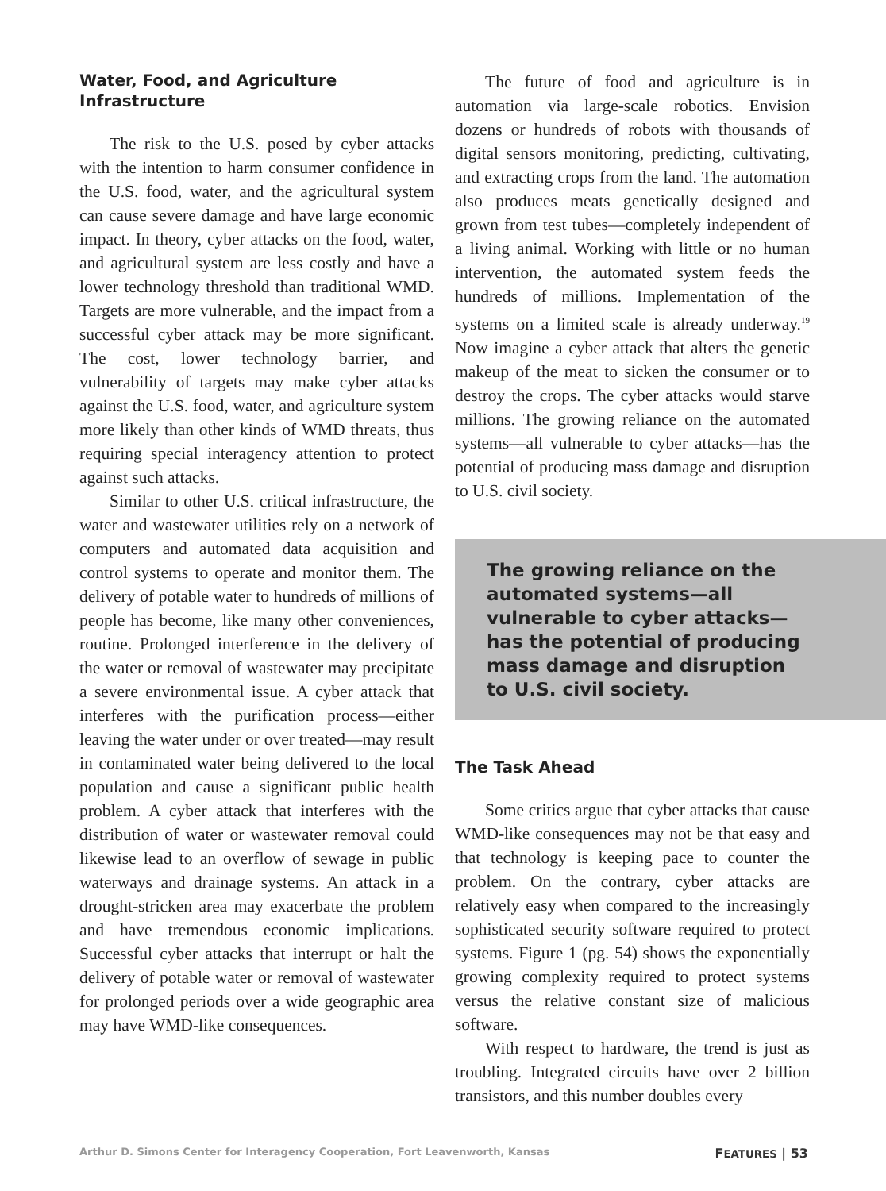Water, Food, and Agriculture Infrastructure
The risk to the U.S. posed by cyber attacks with the intention to harm consumer confidence in the U.S. food, water, and the agricultural system can cause severe damage and have large economic impact. In theory, cyber attacks on the food, water, and agricultural system are less costly and have a lower technology threshold than traditional WMD. Targets are more vulnerable, and the impact from a successful cyber attack may be more significant. The cost, lower technology barrier, and vulnerability of targets may make cyber attacks against the U.S. food, water, and agriculture system more likely than other kinds of WMD threats, thus requiring special interagency attention to protect against such attacks.
Similar to other U.S. critical infrastructure, the water and wastewater utilities rely on a network of computers and automated data acquisition and control systems to operate and monitor them. The delivery of potable water to hundreds of millions of people has become, like many other conveniences, routine. Prolonged interference in the delivery of the water or removal of wastewater may precipitate a severe environmental issue. A cyber attack that interferes with the purification process—either leaving the water under or over treated—may result in contaminated water being delivered to the local population and cause a significant public health problem. A cyber attack that interferes with the distribution of water or wastewater removal could likewise lead to an overflow of sewage in public waterways and drainage systems. An attack in a drought-stricken area may exacerbate the problem and have tremendous economic implications. Successful cyber attacks that interrupt or halt the delivery of potable water or removal of wastewater for prolonged periods over a wide geographic area may have WMD-like consequences.
The future of food and agriculture is in automation via large-scale robotics. Envision dozens or hundreds of robots with thousands of digital sensors monitoring, predicting, cultivating, and extracting crops from the land. The automation also produces meats genetically designed and grown from test tubes—completely independent of a living animal. Working with little or no human intervention, the automated system feeds the hundreds of millions. Implementation of the systems on a limited scale is already underway.<sup>19</sup> Now imagine a cyber attack that alters the genetic makeup of the meat to sicken the consumer or to destroy the crops. The cyber attacks would starve millions. The growing reliance on the automated systems—all vulnerable to cyber attacks—has the potential of producing mass damage and disruption to U.S. civil society.
The growing reliance on the automated systems—all vulnerable to cyber attacks—has the potential of producing mass damage and disruption to U.S. civil society.
The Task Ahead
Some critics argue that cyber attacks that cause WMD-like consequences may not be that easy and that technology is keeping pace to counter the problem. On the contrary, cyber attacks are relatively easy when compared to the increasingly sophisticated security software required to protect systems. Figure 1 (pg. 54) shows the exponentially growing complexity required to protect systems versus the relative constant size of malicious software.
With respect to hardware, the trend is just as troubling. Integrated circuits have over 2 billion transistors, and this number doubles every
Arthur D. Simons Center for Interagency Cooperation, Fort Leavenworth, Kansas FEATURES | 53